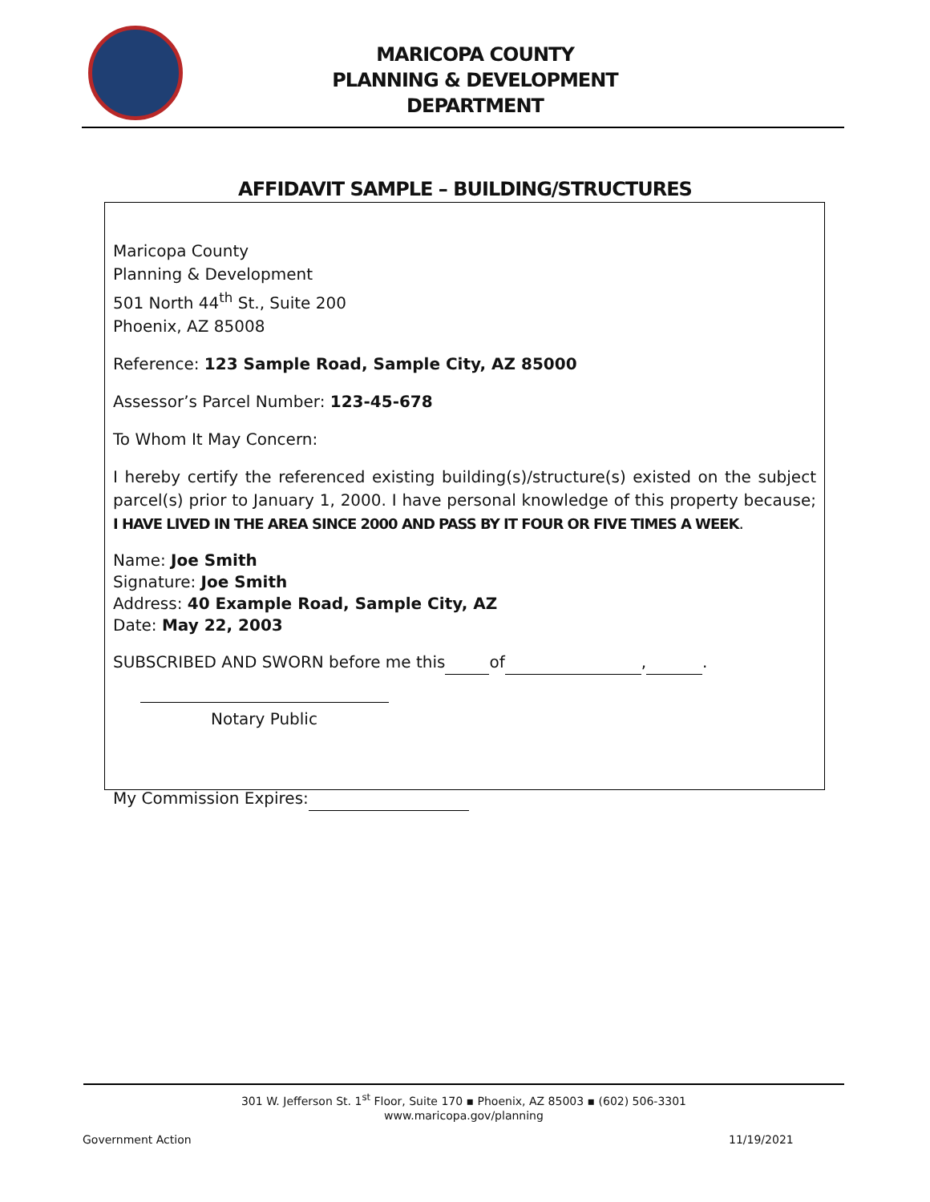MARICOPA COUNTY
PLANNING & DEVELOPMENT
DEPARTMENT
AFFIDAVIT SAMPLE – BUILDING/STRUCTURES
Maricopa County
Planning & Development
501 North 44<sup>th</sup> St., Suite 200
Phoenix, AZ 85008
Reference: 123 Sample Road, Sample City, AZ 85000
Assessor’s Parcel Number: 123-45-678
To Whom It May Concern:
I hereby certify the referenced existing building(s)/structure(s) existed on the subject parcel(s) prior to January 1, 2000. I have personal knowledge of this property because; I HAVE LIVED IN THE AREA SINCE 2000 AND PASS BY IT FOUR OR FIVE TIMES A WEEK.
Name: Joe Smith
Signature: Joe Smith
Address: 40 Example Road, Sample City, AZ
Date: May 22, 2003
SUBSCRIBED AND SWORN before me this of , .
Notary Public
My Commission Expires:
301 W. Jefferson St. 1<sup>st</sup> Floor, Suite 170 ▪ Phoenix, AZ 85003 ▪ (602) 506-3301
www.maricopa.gov/planning
Government Action 11/19/2021